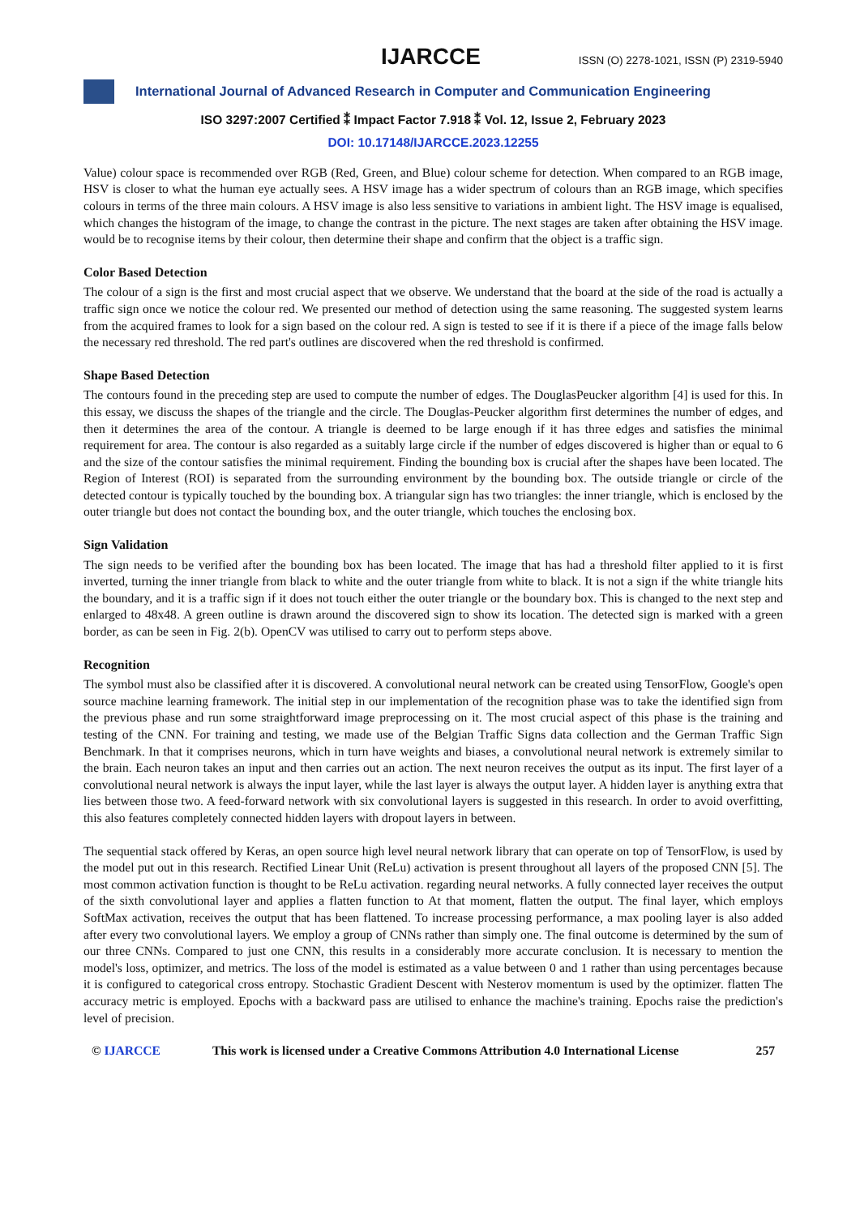IJARCCE ISSN (O) 2278-1021, ISSN (P) 2319-5940
International Journal of Advanced Research in Computer and Communication Engineering
ISO 3297:2007 Certified ⁑ Impact Factor 7.918 ⁑ Vol. 12, Issue 2, February 2023
DOI: 10.17148/IJARCCE.2023.12255
Value) colour space is recommended over RGB (Red, Green, and Blue) colour scheme for detection. When compared to an RGB image, HSV is closer to what the human eye actually sees. A HSV image has a wider spectrum of colours than an RGB image, which specifies colours in terms of the three main colours. A HSV image is also less sensitive to variations in ambient light. The HSV image is equalised, which changes the histogram of the image, to change the contrast in the picture. The next stages are taken after obtaining the HSV image. would be to recognise items by their colour, then determine their shape and confirm that the object is a traffic sign.
Color Based Detection
The colour of a sign is the first and most crucial aspect that we observe. We understand that the board at the side of the road is actually a traffic sign once we notice the colour red. We presented our method of detection using the same reasoning. The suggested system learns from the acquired frames to look for a sign based on the colour red. A sign is tested to see if it is there if a piece of the image falls below the necessary red threshold. The red part's outlines are discovered when the red threshold is confirmed.
Shape Based Detection
The contours found in the preceding step are used to compute the number of edges. The DouglasPeucker algorithm [4] is used for this. In this essay, we discuss the shapes of the triangle and the circle. The Douglas-Peucker algorithm first determines the number of edges, and then it determines the area of the contour. A triangle is deemed to be large enough if it has three edges and satisfies the minimal requirement for area. The contour is also regarded as a suitably large circle if the number of edges discovered is higher than or equal to 6 and the size of the contour satisfies the minimal requirement. Finding the bounding box is crucial after the shapes have been located. The Region of Interest (ROI) is separated from the surrounding environment by the bounding box. The outside triangle or circle of the detected contour is typically touched by the bounding box. A triangular sign has two triangles: the inner triangle, which is enclosed by the outer triangle but does not contact the bounding box, and the outer triangle, which touches the enclosing box.
Sign Validation
The sign needs to be verified after the bounding box has been located. The image that has had a threshold filter applied to it is first inverted, turning the inner triangle from black to white and the outer triangle from white to black. It is not a sign if the white triangle hits the boundary, and it is a traffic sign if it does not touch either the outer triangle or the boundary box. This is changed to the next step and enlarged to 48x48. A green outline is drawn around the discovered sign to show its location. The detected sign is marked with a green border, as can be seen in Fig. 2(b). OpenCV was utilised to carry out to perform steps above.
Recognition
The symbol must also be classified after it is discovered. A convolutional neural network can be created using TensorFlow, Google's open source machine learning framework. The initial step in our implementation of the recognition phase was to take the identified sign from the previous phase and run some straightforward image preprocessing on it. The most crucial aspect of this phase is the training and testing of the CNN. For training and testing, we made use of the Belgian Traffic Signs data collection and the German Traffic Sign Benchmark. In that it comprises neurons, which in turn have weights and biases, a convolutional neural network is extremely similar to the brain. Each neuron takes an input and then carries out an action. The next neuron receives the output as its input. The first layer of a convolutional neural network is always the input layer, while the last layer is always the output layer. A hidden layer is anything extra that lies between those two. A feed-forward network with six convolutional layers is suggested in this research. In order to avoid overfitting, this also features completely connected hidden layers with dropout layers in between.
The sequential stack offered by Keras, an open source high level neural network library that can operate on top of TensorFlow, is used by the model put out in this research. Rectified Linear Unit (ReLu) activation is present throughout all layers of the proposed CNN [5]. The most common activation function is thought to be ReLu activation. regarding neural networks. A fully connected layer receives the output of the sixth convolutional layer and applies a flatten function to At that moment, flatten the output. The final layer, which employs SoftMax activation, receives the output that has been flattened. To increase processing performance, a max pooling layer is also added after every two convolutional layers. We employ a group of CNNs rather than simply one. The final outcome is determined by the sum of our three CNNs. Compared to just one CNN, this results in a considerably more accurate conclusion. It is necessary to mention the model's loss, optimizer, and metrics. The loss of the model is estimated as a value between 0 and 1 rather than using percentages because it is configured to categorical cross entropy. Stochastic Gradient Descent with Nesterov momentum is used by the optimizer. flatten The accuracy metric is employed. Epochs with a backward pass are utilised to enhance the machine's training. Epochs raise the prediction's level of precision.
© IJARCCE This work is licensed under a Creative Commons Attribution 4.0 International License 257